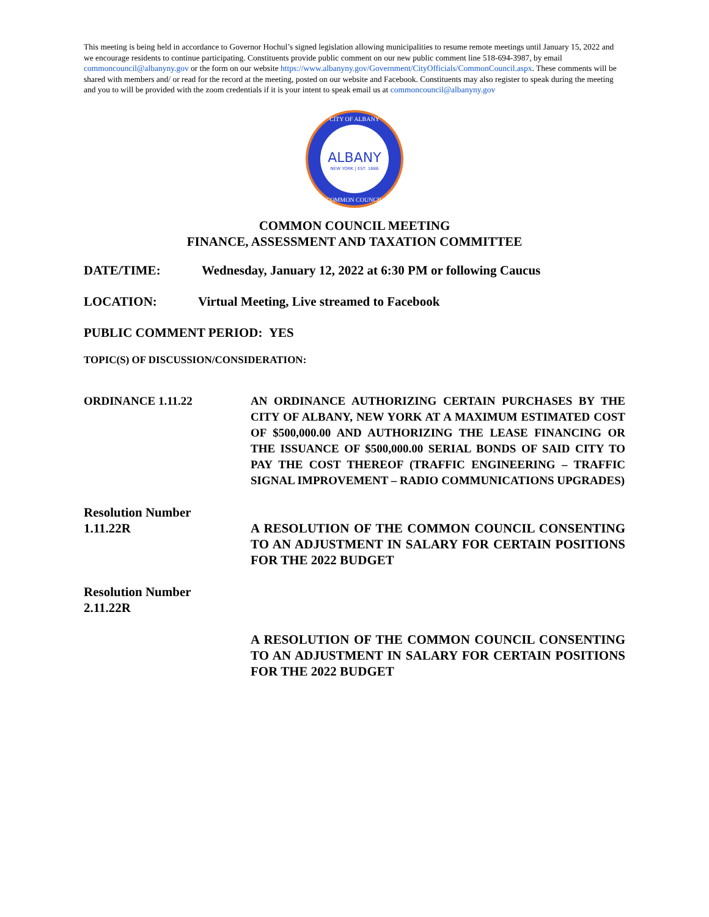This meeting is being held in accordance to Governor Hochul’s signed legislation allowing municipalities to resume remote meetings until January 15, 2022 and we encourage residents to continue participating. Constituents provide public comment on our new public comment line 518-694-3987, by email commoncouncil@albanyny.gov or the form on our website https://www.albanyny.gov/Government/CityOfficials/CommonCouncil.aspx. These comments will be shared with members and/ or read for the record at the meeting, posted on our website and Facebook. Constituents may also register to speak during the meeting and you to will be provided with the zoom credentials if it is your intent to speak email us at commoncouncil@albanyny.gov
ALBANY
NEW YORK | EST. 1686
CITY OF ALBANY
COMMON COUNCIL
COMMON COUNCIL MEETING
FINANCE, ASSESSMENT AND TAXATION COMMITTEE
DATE/TIME: Wednesday, January 12, 2022 at 6:30 PM or following Caucus
LOCATION: Virtual Meeting, Live streamed to Facebook
PUBLIC COMMENT PERIOD: YES
TOPIC(S) OF DISCUSSION/CONSIDERATION:
ORDINANCE 1.11.22 AN ORDINANCE AUTHORIZING CERTAIN PURCHASES BY THE CITY OF ALBANY, NEW YORK AT A MAXIMUM ESTIMATED COST OF $500,000.00 AND AUTHORIZING THE LEASE FINANCING OR THE ISSUANCE OF $500,000.00 SERIAL BONDS OF SAID CITY TO PAY THE COST THEREOF (TRAFFIC ENGINEERING – TRAFFIC SIGNAL IMPROVEMENT – RADIO COMMUNICATIONS UPGRADES)
Resolution Number
1.11.22R
A RESOLUTION OF THE COMMON COUNCIL CONSENTING TO AN ADJUSTMENT IN SALARY FOR CERTAIN POSITIONS FOR THE 2022 BUDGET
Resolution Number
2.11.22R
A RESOLUTION OF THE COMMON COUNCIL CONSENTING TO AN ADJUSTMENT IN SALARY FOR CERTAIN POSITIONS FOR THE 2022 BUDGET